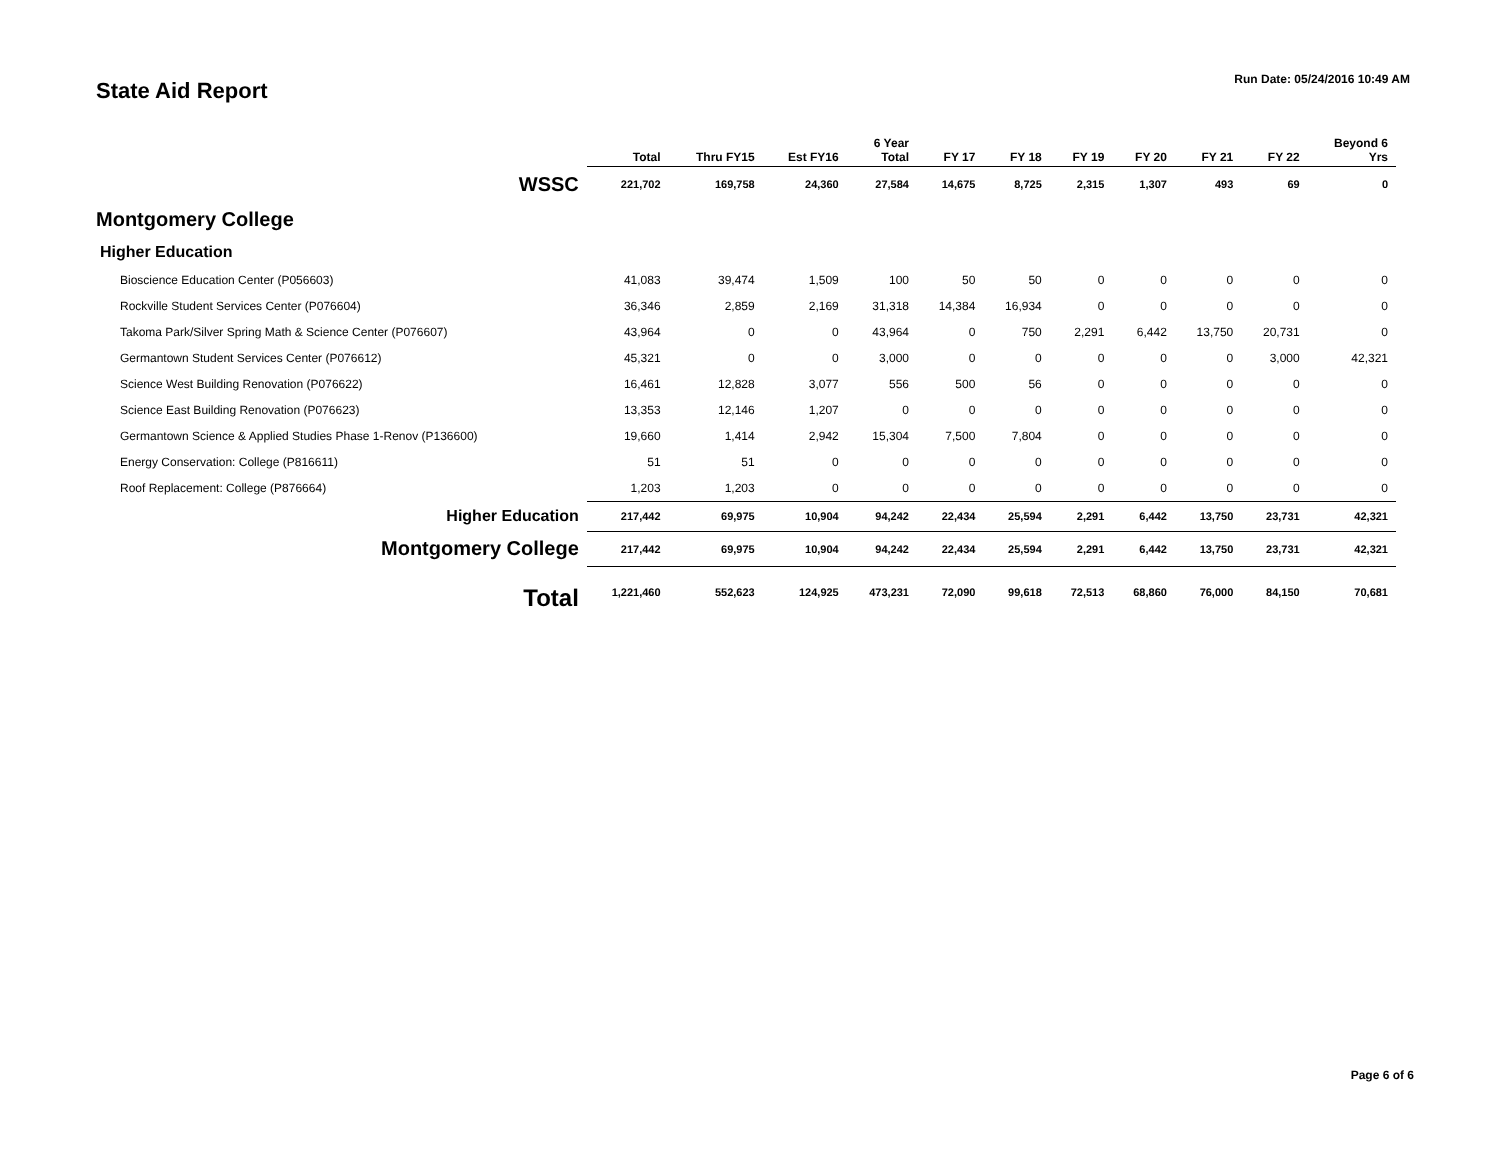State Aid Report
Run Date: 05/24/2016 10:49 AM
| | Total | Thru FY15 | Est FY16 | 6 Year Total | FY 17 | FY 18 | FY 19 | FY 20 | FY 21 | FY 22 | Beyond 6 Yrs |
| --- | --- | --- | --- | --- | --- | --- | --- | --- | --- | --- | --- |
| WSSC | 221,702 | 169,758 | 24,360 | 27,584 | 14,675 | 8,725 | 2,315 | 1,307 | 493 | 69 | 0 |
| Montgomery College | | | | | | | | | | | |
| Higher Education | | | | | | | | | | | |
| Bioscience Education Center (P056603) | 41,083 | 39,474 | 1,509 | 100 | 50 | 50 | 0 | 0 | 0 | 0 | 0 |
| Rockville Student Services Center (P076604) | 36,346 | 2,859 | 2,169 | 31,318 | 14,384 | 16,934 | 0 | 0 | 0 | 0 | 0 |
| Takoma Park/Silver Spring Math & Science Center (P076607) | 43,964 | 0 | 0 | 43,964 | 0 | 750 | 2,291 | 6,442 | 13,750 | 20,731 | 0 |
| Germantown Student Services Center (P076612) | 45,321 | 0 | 0 | 3,000 | 0 | 0 | 0 | 0 | 0 | 3,000 | 42,321 |
| Science West Building Renovation (P076622) | 16,461 | 12,828 | 3,077 | 556 | 500 | 56 | 0 | 0 | 0 | 0 | 0 |
| Science East Building Renovation (P076623) | 13,353 | 12,146 | 1,207 | 0 | 0 | 0 | 0 | 0 | 0 | 0 | 0 |
| Germantown Science & Applied Studies Phase 1-Renov (P136600) | 19,660 | 1,414 | 2,942 | 15,304 | 7,500 | 7,804 | 0 | 0 | 0 | 0 | 0 |
| Energy Conservation: College (P816611) | 51 | 51 | 0 | 0 | 0 | 0 | 0 | 0 | 0 | 0 | 0 |
| Roof Replacement: College (P876664) | 1,203 | 1,203 | 0 | 0 | 0 | 0 | 0 | 0 | 0 | 0 | 0 |
| Higher Education | 217,442 | 69,975 | 10,904 | 94,242 | 22,434 | 25,594 | 2,291 | 6,442 | 13,750 | 23,731 | 42,321 |
| Montgomery College | 217,442 | 69,975 | 10,904 | 94,242 | 22,434 | 25,594 | 2,291 | 6,442 | 13,750 | 23,731 | 42,321 |
| Total | 1,221,460 | 552,623 | 124,925 | 473,231 | 72,090 | 99,618 | 72,513 | 68,860 | 76,000 | 84,150 | 70,681 |
Page 6 of 6